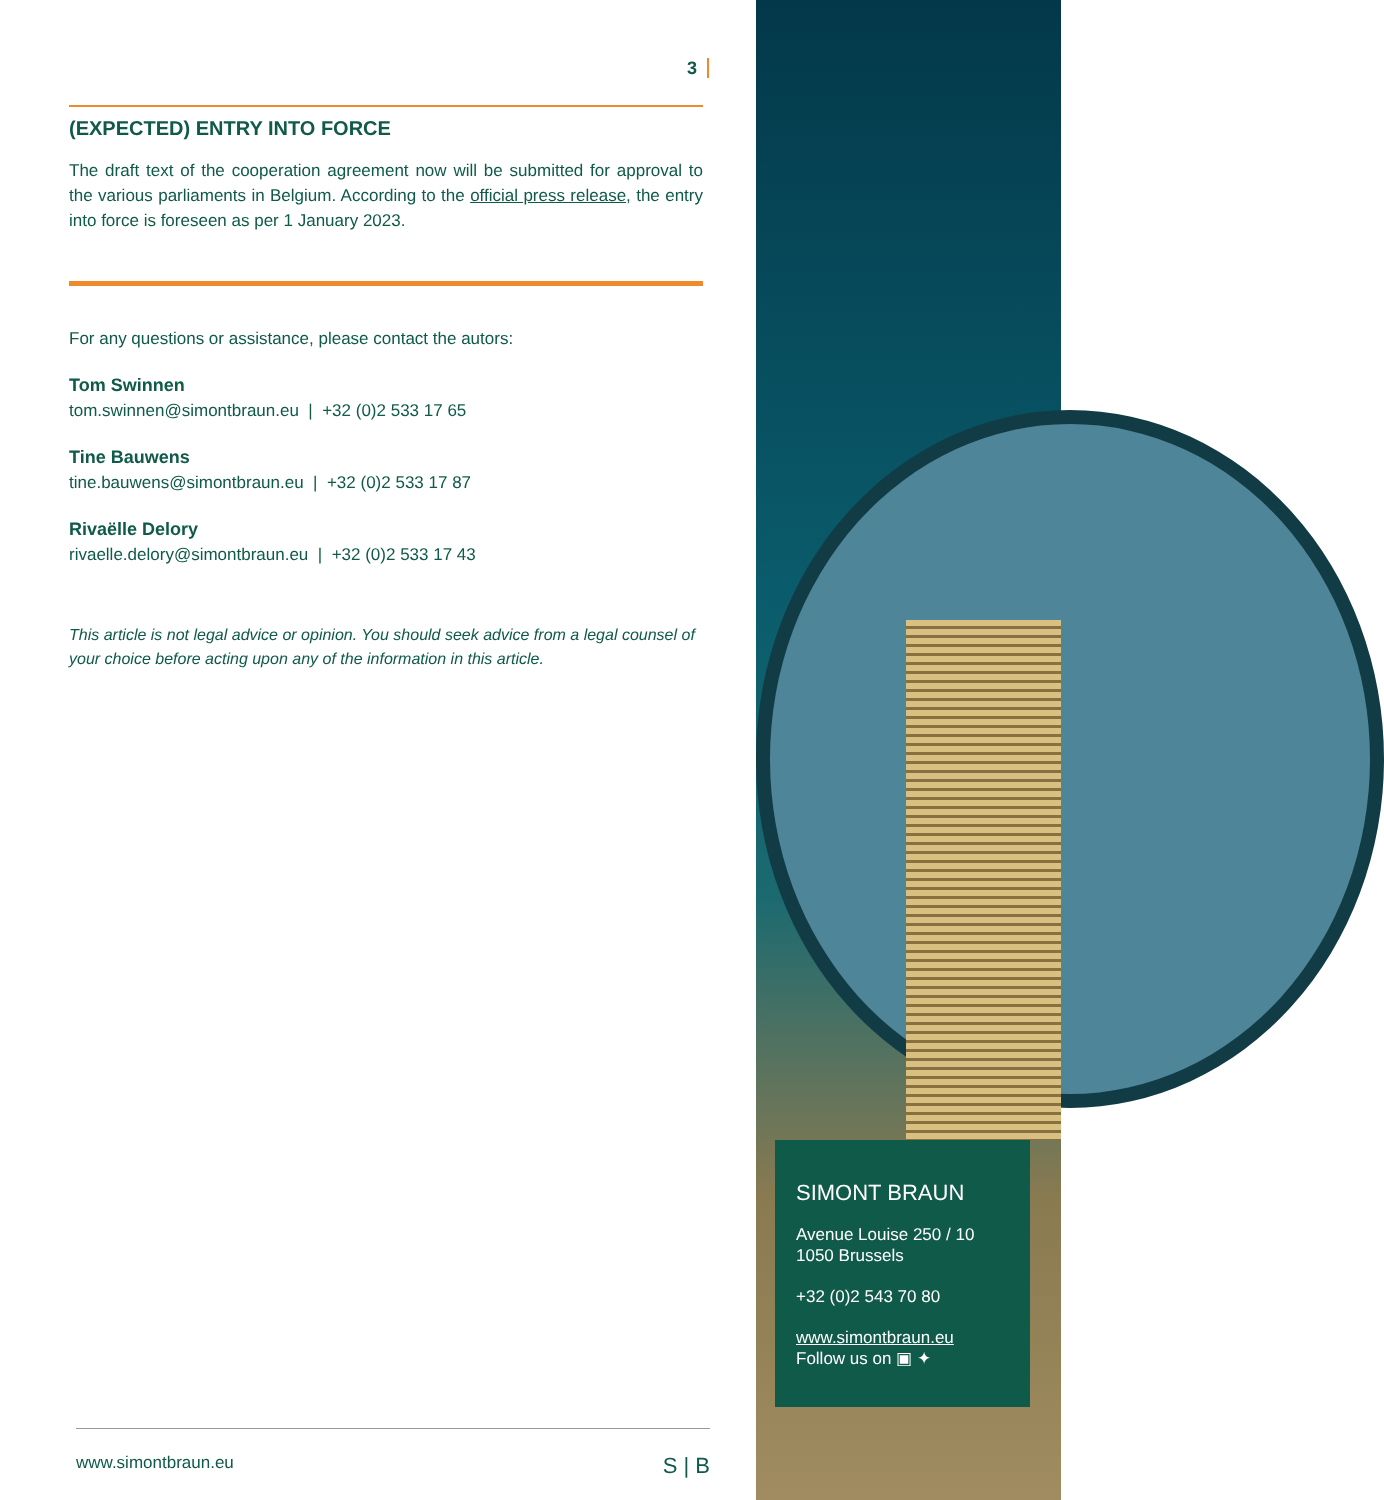3
(EXPECTED) ENTRY INTO FORCE
The draft text of the cooperation agreement now will be submitted for approval to the various parliaments in Belgium. According to the official press release, the entry into force is foreseen as per 1 January 2023.
For any questions or assistance, please contact the autors:
Tom Swinnen
tom.swinnen@simontbraun.eu | +32 (0)2 533 17 65
Tine Bauwens
tine.bauwens@simontbraun.eu | +32 (0)2 533 17 87
Rivaëlle Delory
rivaelle.delory@simontbraun.eu | +32 (0)2 533 17 43
This article is not legal advice or opinion. You should seek advice from a legal counsel of your choice before acting upon any of the information in this article.
SIMONT BRAUN
Avenue Louise 250 / 10
1050 Brussels
+32 (0)2 543 70 80
www.simontbraun.eu
Follow us on ▣ ✦
www.simontbraun.eu S | B